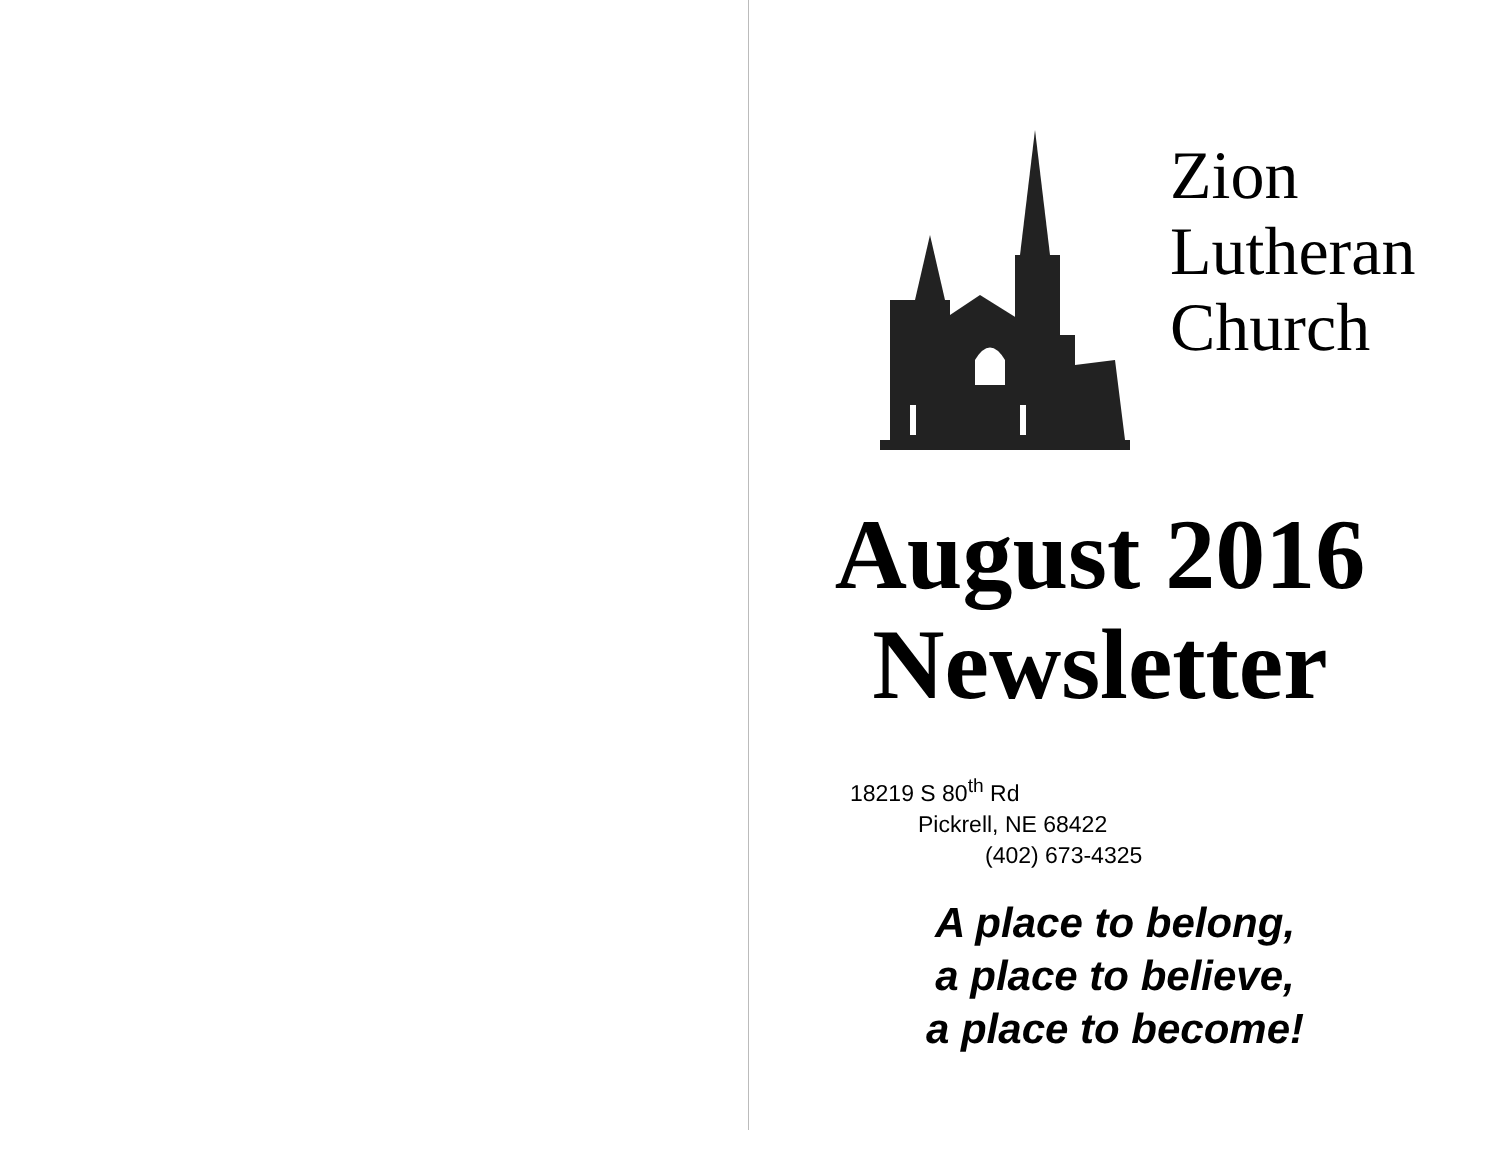Zion
Lutheran
Church
August 2016
Newsletter
18219 S 80<sup>th</sup> Rd
Pickrell, NE 68422
(402) 673-4325
A place to belong,
a place to believe,
a place to become!